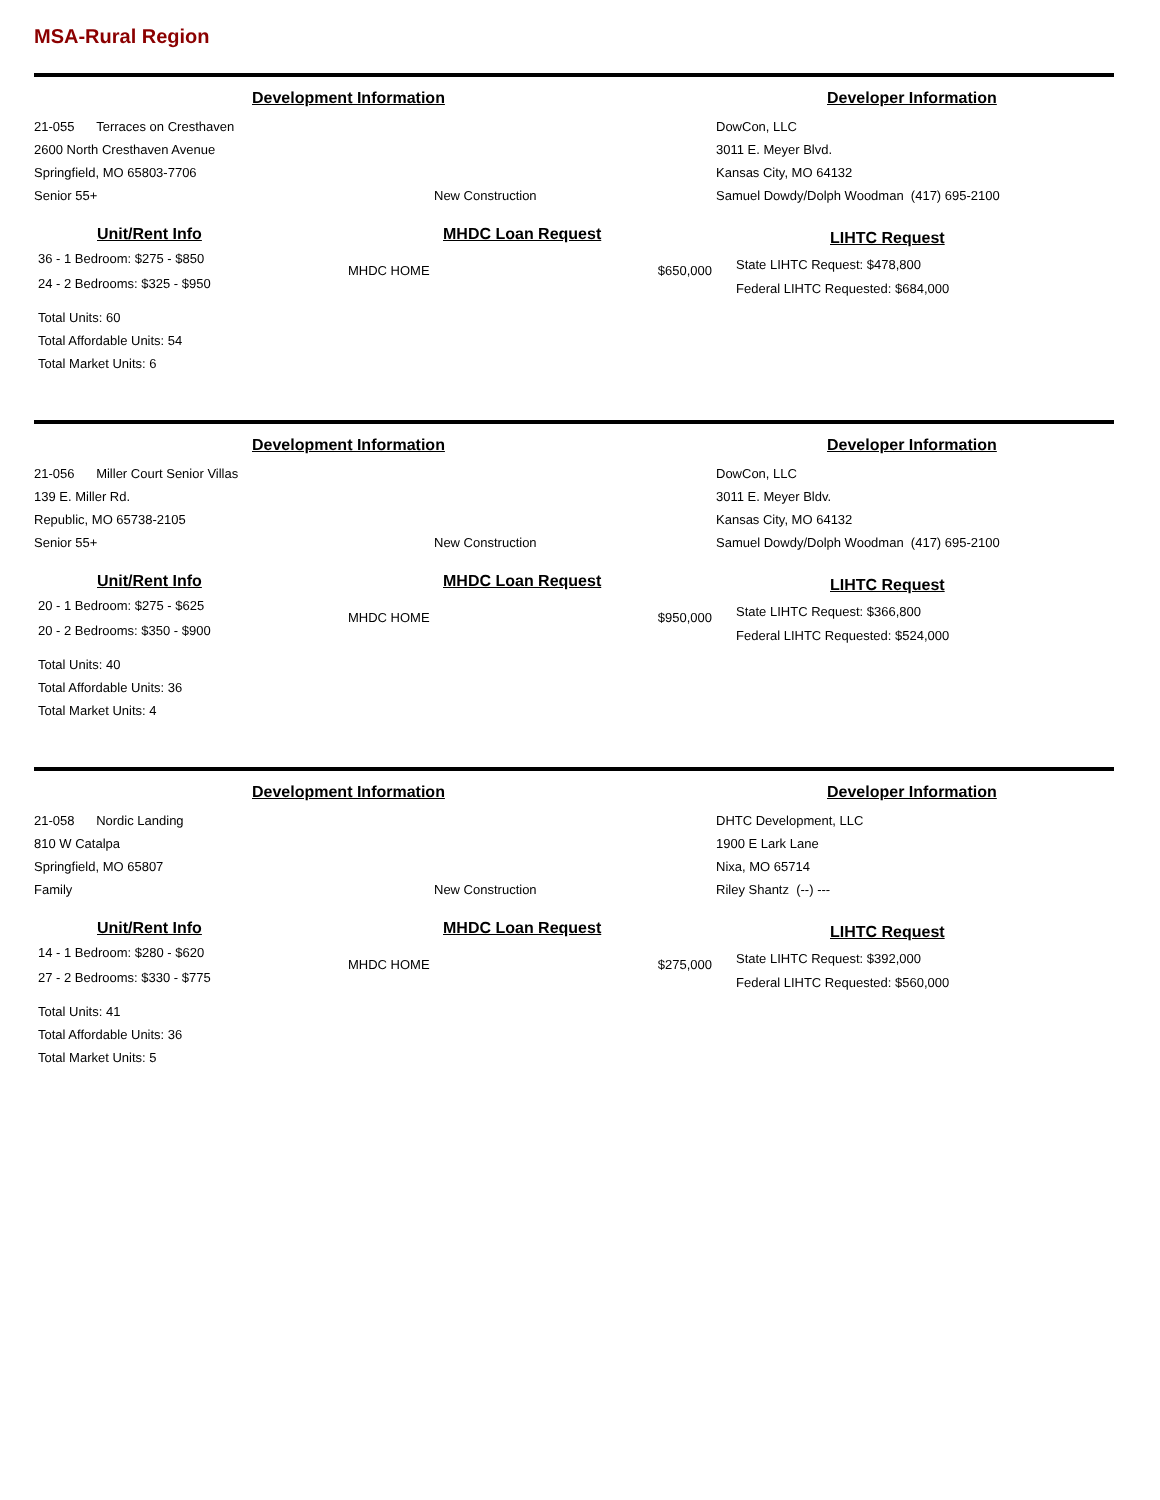MSA-Rural Region
Development Information Developer Information
21-055 Terraces on Cresthaven
2600 North Cresthaven Avenue
Springfield, MO 65803-7706
Senior 55+
New Construction DowCon, LLC
3011 E. Meyer Blvd.
Kansas City, MO 64132
Samuel Dowdy/Dolph Woodman (417) 695-2100
Unit/Rent Info
36 - 1 Bedroom: $275 - $850
24 - 2 Bedrooms: $325 - $950
Total Units: 60
Total Affordable Units: 54
Total Market Units: 6
MHDC Loan Request
MHDC HOME $650,000
LIHTC Request
State LIHTC Request: $478,800
Federal LIHTC Requested: $684,000
Development Information Developer Information
21-056 Miller Court Senior Villas
139 E. Miller Rd.
Republic, MO 65738-2105
Senior 55+
New Construction DowCon, LLC
3011 E. Meyer Bldv.
Kansas City, MO 64132
Samuel Dowdy/Dolph Woodman (417) 695-2100
Unit/Rent Info
20 - 1 Bedroom: $275 - $625
20 - 2 Bedrooms: $350 - $900
Total Units: 40
Total Affordable Units: 36
Total Market Units: 4
MHDC Loan Request
MHDC HOME $950,000
LIHTC Request
State LIHTC Request: $366,800
Federal LIHTC Requested: $524,000
Development Information Developer Information
21-058 Nordic Landing
810 W Catalpa
Springfield, MO 65807
Family
New Construction DHTC Development, LLC
1900 E Lark Lane
Nixa, MO 65714
Riley Shantz (--) ---
Unit/Rent Info
14 - 1 Bedroom: $280 - $620
27 - 2 Bedrooms: $330 - $775
Total Units: 41
Total Affordable Units: 36
Total Market Units: 5
MHDC Loan Request
MHDC HOME $275,000
LIHTC Request
State LIHTC Request: $392,000
Federal LIHTC Requested: $560,000